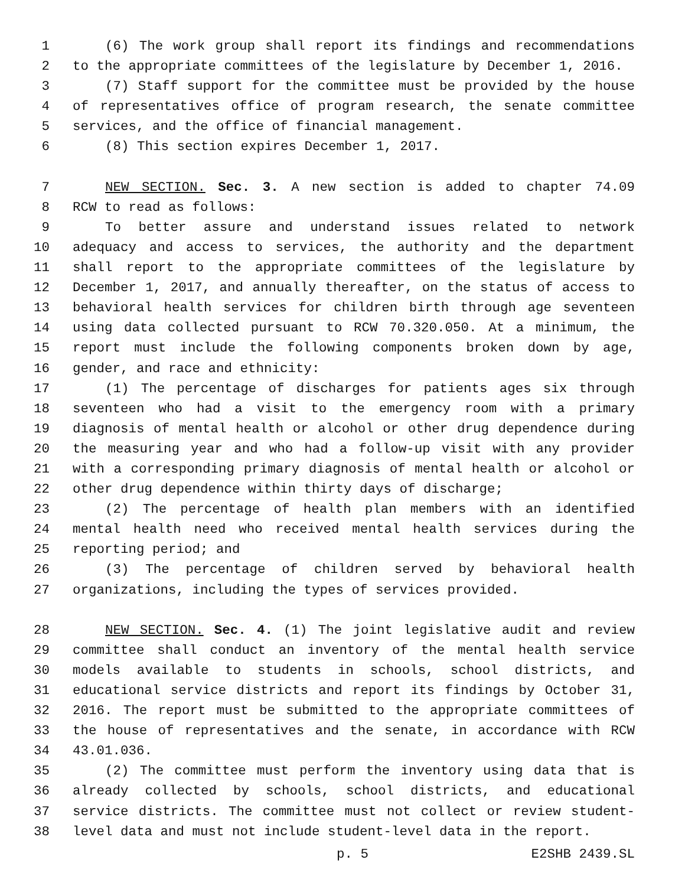1 (6) The work group shall report its findings and recommendations
2 to the appropriate committees of the legislature by December 1, 2016.
3 (7) Staff support for the committee must be provided by the house
4 of representatives office of program research, the senate committee
5 services, and the office of financial management.
6 (8) This section expires December 1, 2017.
7 NEW SECTION. Sec. 3. A new section is added to chapter 74.09
8 RCW to read as follows:
9 To better assure and understand issues related to network
10 adequacy and access to services, the authority and the department
11 shall report to the appropriate committees of the legislature by
12 December 1, 2017, and annually thereafter, on the status of access to
13 behavioral health services for children birth through age seventeen
14 using data collected pursuant to RCW 70.320.050. At a minimum, the
15 report must include the following components broken down by age,
16 gender, and race and ethnicity:
17 (1) The percentage of discharges for patients ages six through
18 seventeen who had a visit to the emergency room with a primary
19 diagnosis of mental health or alcohol or other drug dependence during
20 the measuring year and who had a follow-up visit with any provider
21 with a corresponding primary diagnosis of mental health or alcohol or
22 other drug dependence within thirty days of discharge;
23 (2) The percentage of health plan members with an identified
24 mental health need who received mental health services during the
25 reporting period; and
26 (3) The percentage of children served by behavioral health
27 organizations, including the types of services provided.
28 NEW SECTION. Sec. 4. (1) The joint legislative audit and review
29 committee shall conduct an inventory of the mental health service
30 models available to students in schools, school districts, and
31 educational service districts and report its findings by October 31,
32 2016. The report must be submitted to the appropriate committees of
33 the house of representatives and the senate, in accordance with RCW
34 43.01.036.
35 (2) The committee must perform the inventory using data that is
36 already collected by schools, school districts, and educational
37 service districts. The committee must not collect or review student-
38 level data and must not include student-level data in the report.
p. 5 E2SHB 2439.SL